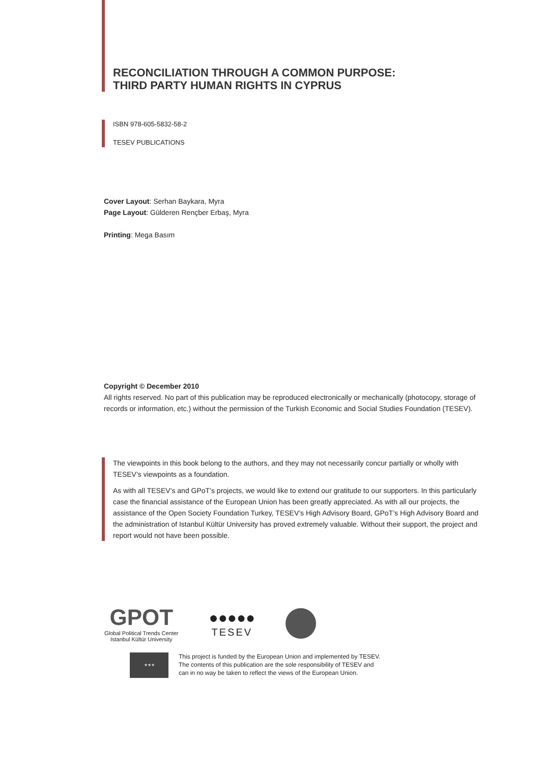RECONCILIATION THROUGH A COMMON PURPOSE:
THIRD PARTY HUMAN RIGHTS IN CYPRUS
ISBN 978-605-5832-58-2
TESEV PUBLICATIONS
Cover Layout: Serhan Baykara, Myra
Page Layout: Gülderen Rençber Erbaş, Myra
Printing: Mega Basım
Copyright © December 2010
All rights reserved. No part of this publication may be reproduced electronically or mechanically (photocopy, storage of records or information, etc.) without the permission of the Turkish Economic and Social Studies Foundation (TESEV).
The viewpoints in this book belong to the authors, and they may not necessarily concur partially or wholly with TESEV’s viewpoints as a foundation.
As with all TESEV’s and GPoT’s projects, we would like to extend our gratitude to our supporters. In this particularly case the financial assistance of the European Union has been greatly appreciated. As with all our projects, the assistance of the Open Society Foundation Turkey, TESEV’s High Advisory Board, GPoT’s High Advisory Board and the administration of Istanbul Kültür University has proved extremely valuable. Without their support, the project and report would not have been possible.
GPOT
Global Political Trends Center
Istanbul Kültür University
●●●●●
TESEV
★★★
This project is funded by the European Union and implemented by TESEV.
The contents of this publication are the sole responsibility of TESEV and
can in no way be taken to reflect the views of the European Union.